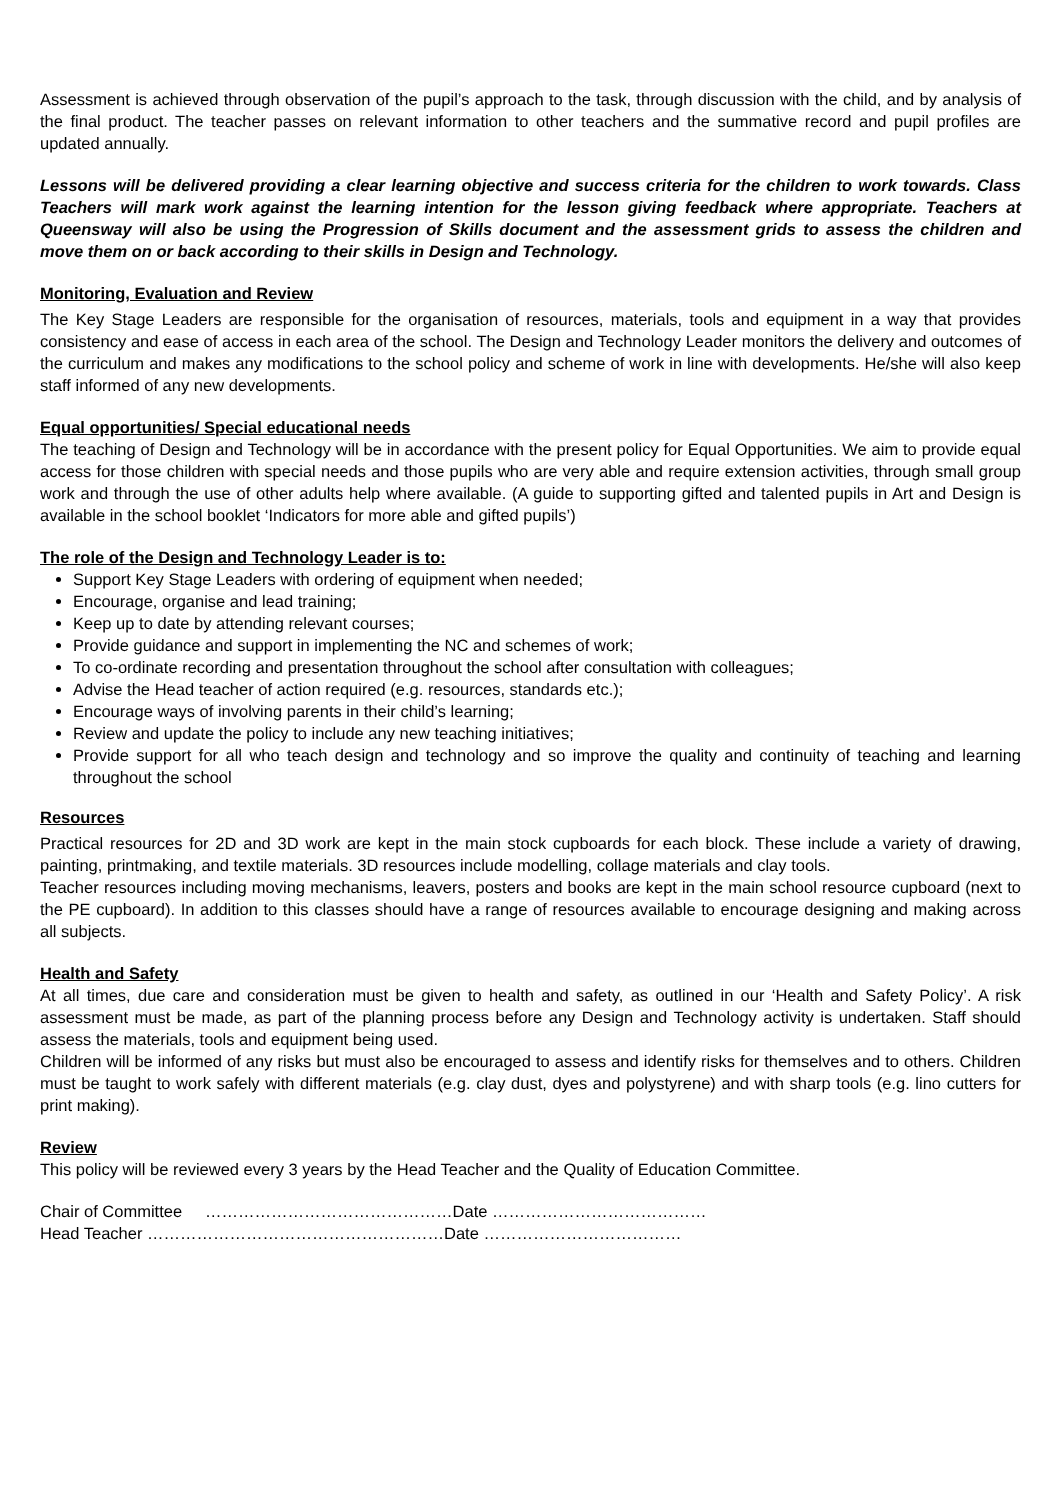Assessment is achieved through observation of the pupil’s approach to the task, through discussion with the child, and by analysis of the final product. The teacher passes on relevant information to other teachers and the summative record and pupil profiles are updated annually.
Lessons will be delivered providing a clear learning objective and success criteria for the children to work towards. Class Teachers will mark work against the learning intention for the lesson giving feedback where appropriate. Teachers at Queensway will also be using the Progression of Skills document and the assessment grids to assess the children and move them on or back according to their skills in Design and Technology.
Monitoring, Evaluation and Review
The Key Stage Leaders are responsible for the organisation of resources, materials, tools and equipment in a way that provides consistency and ease of access in each area of the school. The Design and Technology Leader monitors the delivery and outcomes of the curriculum and makes any modifications to the school policy and scheme of work in line with developments. He/she will also keep staff informed of any new developments.
Equal opportunities/ Special educational needs
The teaching of Design and Technology will be in accordance with the present policy for Equal Opportunities. We aim to provide equal access for those children with special needs and those pupils who are very able and require extension activities, through small group work and through the use of other adults help where available. (A guide to supporting gifted and talented pupils in Art and Design is available in the school booklet ‘Indicators for more able and gifted pupils’)
The role of the Design and Technology Leader is to:
Support Key Stage Leaders with ordering of equipment when needed;
Encourage, organise and lead training;
Keep up to date by attending relevant courses;
Provide guidance and support in implementing the NC and schemes of work;
To co-ordinate recording and presentation throughout the school after consultation with colleagues;
Advise the Head teacher of action required (e.g. resources, standards etc.);
Encourage ways of involving parents in their child’s learning;
Review and update the policy to include any new teaching initiatives;
Provide support for all who teach design and technology and so improve the quality and continuity of teaching and learning throughout the school
Resources
Practical resources for 2D and 3D work are kept in the main stock cupboards for each block. These include a variety of drawing, painting, printmaking, and textile materials. 3D resources include modelling, collage materials and clay tools.
Teacher resources including moving mechanisms, leavers, posters and books are kept in the main school resource cupboard (next to the PE cupboard). In addition to this classes should have a range of resources available to encourage designing and making across all subjects.
Health and Safety
At all times, due care and consideration must be given to health and safety, as outlined in our ‘Health and Safety Policy’. A risk assessment must be made, as part of the planning process before any Design and Technology activity is undertaken. Staff should assess the materials, tools and equipment being used.
Children will be informed of any risks but must also be encouraged to assess and identify risks for themselves and to others. Children must be taught to work safely with different materials (e.g. clay dust, dyes and polystyrene) and with sharp tools (e.g. lino cutters for print making).
Review
This policy will be reviewed every 3 years by the Head Teacher and the Quality of Education Committee.
Chair of Committee ………………………………………Date …………………………………
Head Teacher ………………………………………………Date ………………………………